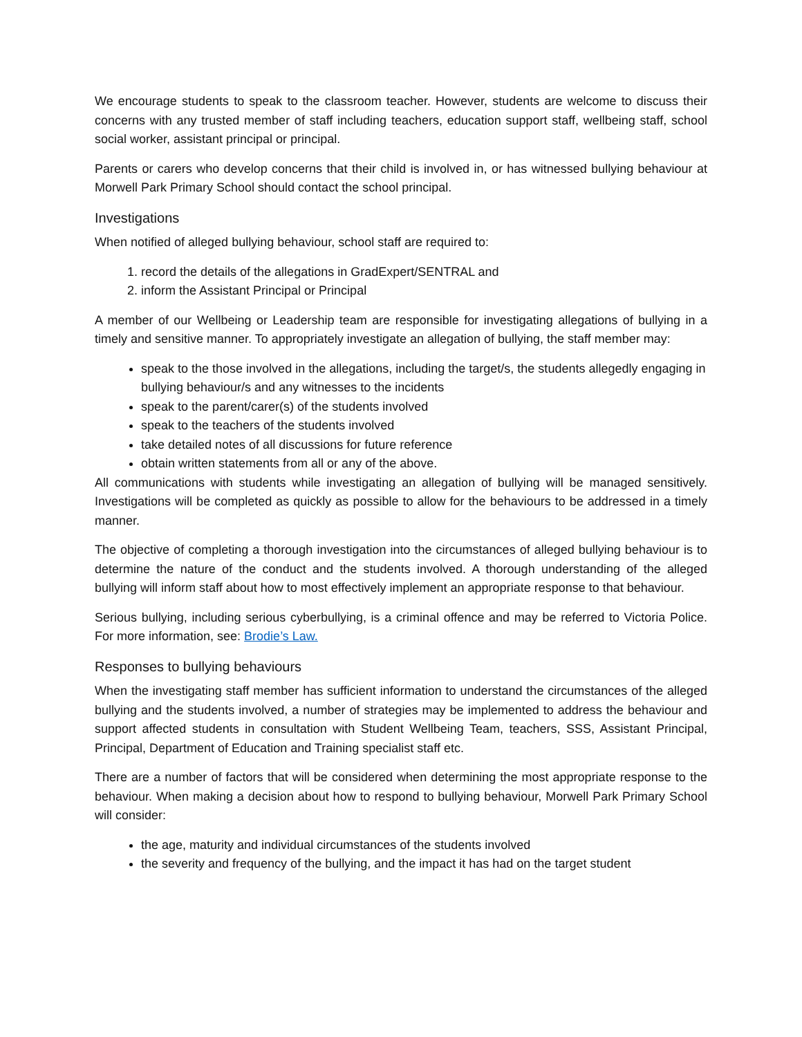We encourage students to speak to the classroom teacher. However, students are welcome to discuss their concerns with any trusted member of staff including teachers, education support staff, wellbeing staff, school social worker, assistant principal or principal.
Parents or carers who develop concerns that their child is involved in, or has witnessed bullying behaviour at Morwell Park Primary School should contact the school principal.
Investigations
When notified of alleged bullying behaviour, school staff are required to:
1. record the details of the allegations in GradExpert/SENTRAL and
2. inform the Assistant Principal or Principal
A member of our Wellbeing or Leadership team are responsible for investigating allegations of bullying in a timely and sensitive manner. To appropriately investigate an allegation of bullying, the staff member may:
speak to the those involved in the allegations, including the target/s, the students allegedly engaging in bullying behaviour/s and any witnesses to the incidents
speak to the parent/carer(s) of the students involved
speak to the teachers of the students involved
take detailed notes of all discussions for future reference
obtain written statements from all or any of the above.
All communications with students while investigating an allegation of bullying will be managed sensitively. Investigations will be completed as quickly as possible to allow for the behaviours to be addressed in a timely manner.
The objective of completing a thorough investigation into the circumstances of alleged bullying behaviour is to determine the nature of the conduct and the students involved. A thorough understanding of the alleged bullying will inform staff about how to most effectively implement an appropriate response to that behaviour.
Serious bullying, including serious cyberbullying, is a criminal offence and may be referred to Victoria Police. For more information, see: Brodie’s Law.
Responses to bullying behaviours
When the investigating staff member has sufficient information to understand the circumstances of the alleged bullying and the students involved, a number of strategies may be implemented to address the behaviour and support affected students in consultation with Student Wellbeing Team, teachers, SSS, Assistant Principal, Principal, Department of Education and Training specialist staff etc.
There are a number of factors that will be considered when determining the most appropriate response to the behaviour. When making a decision about how to respond to bullying behaviour, Morwell Park Primary School will consider:
the age, maturity and individual circumstances of the students involved
the severity and frequency of the bullying, and the impact it has had on the target student